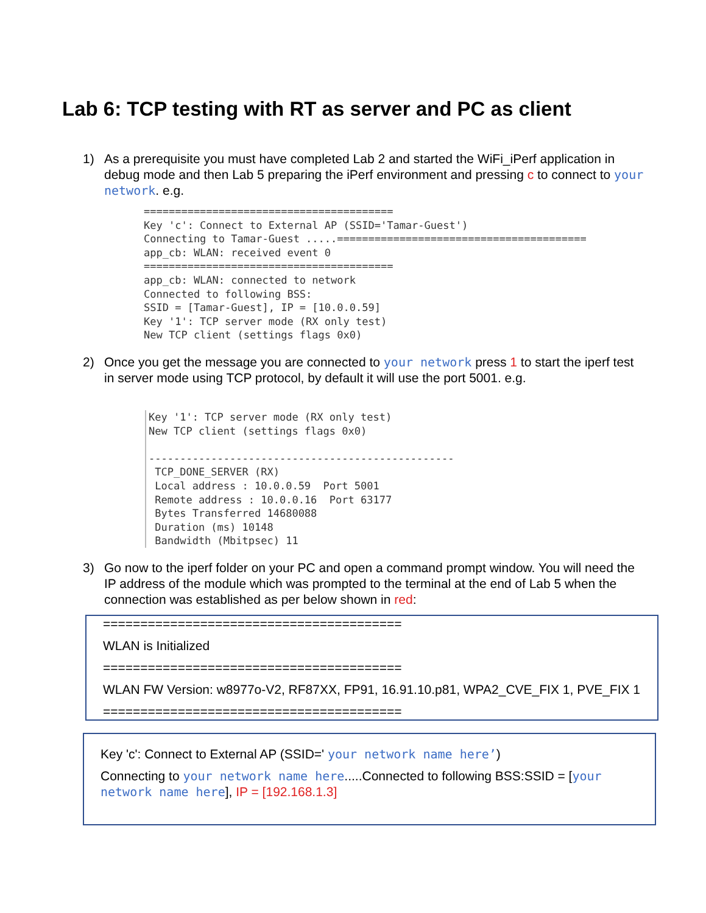Lab 6: TCP testing with RT as server and PC as client
1) As a prerequisite you must have completed Lab 2 and started the WiFi_iPerf application in debug mode and then Lab 5 preparing the iPerf environment and pressing c to connect to your network. e.g.
======================================== Key 'c': Connect to External AP (SSID='Tamar-Guest') Connecting to Tamar-Guest .....======================================== app_cb: WLAN: received event 0 ======================================== app_cb: WLAN: connected to network Connected to following BSS: SSID = [Tamar-Guest], IP = [10.0.0.59] Key '1': TCP server mode (RX only test) New TCP client (settings flags 0x0)
2) Once you get the message you are connected to your network press 1 to start the iperf test in server mode using TCP protocol, by default it will use the port 5001. e.g.
Key '1': TCP server mode (RX only test) New TCP client (settings flags 0x0) ------------------------------------------------- TCP_DONE_SERVER (RX) Local address : 10.0.0.59 Port 5001 Remote address : 10.0.0.16 Port 63177 Bytes Transferred 14680088 Duration (ms) 10148 Bandwidth (Mbitpsec) 11
3) Go now to the iperf folder on your PC and open a command prompt window. You will need the IP address of the module which was prompted to the terminal at the end of Lab 5 when the connection was established as per below shown in red:
========================================
WLAN is Initialized
========================================
WLAN FW Version: w8977o-V2, RF87XX, FP91, 16.91.10.p81, WPA2_CVE_FIX 1, PVE_FIX 1
========================================
Key 'c': Connect to External AP (SSID=' your network name here’)
Connecting to your network name here.....Connected to following BSS:SSID = [your network name here], IP = [192.168.1.3]